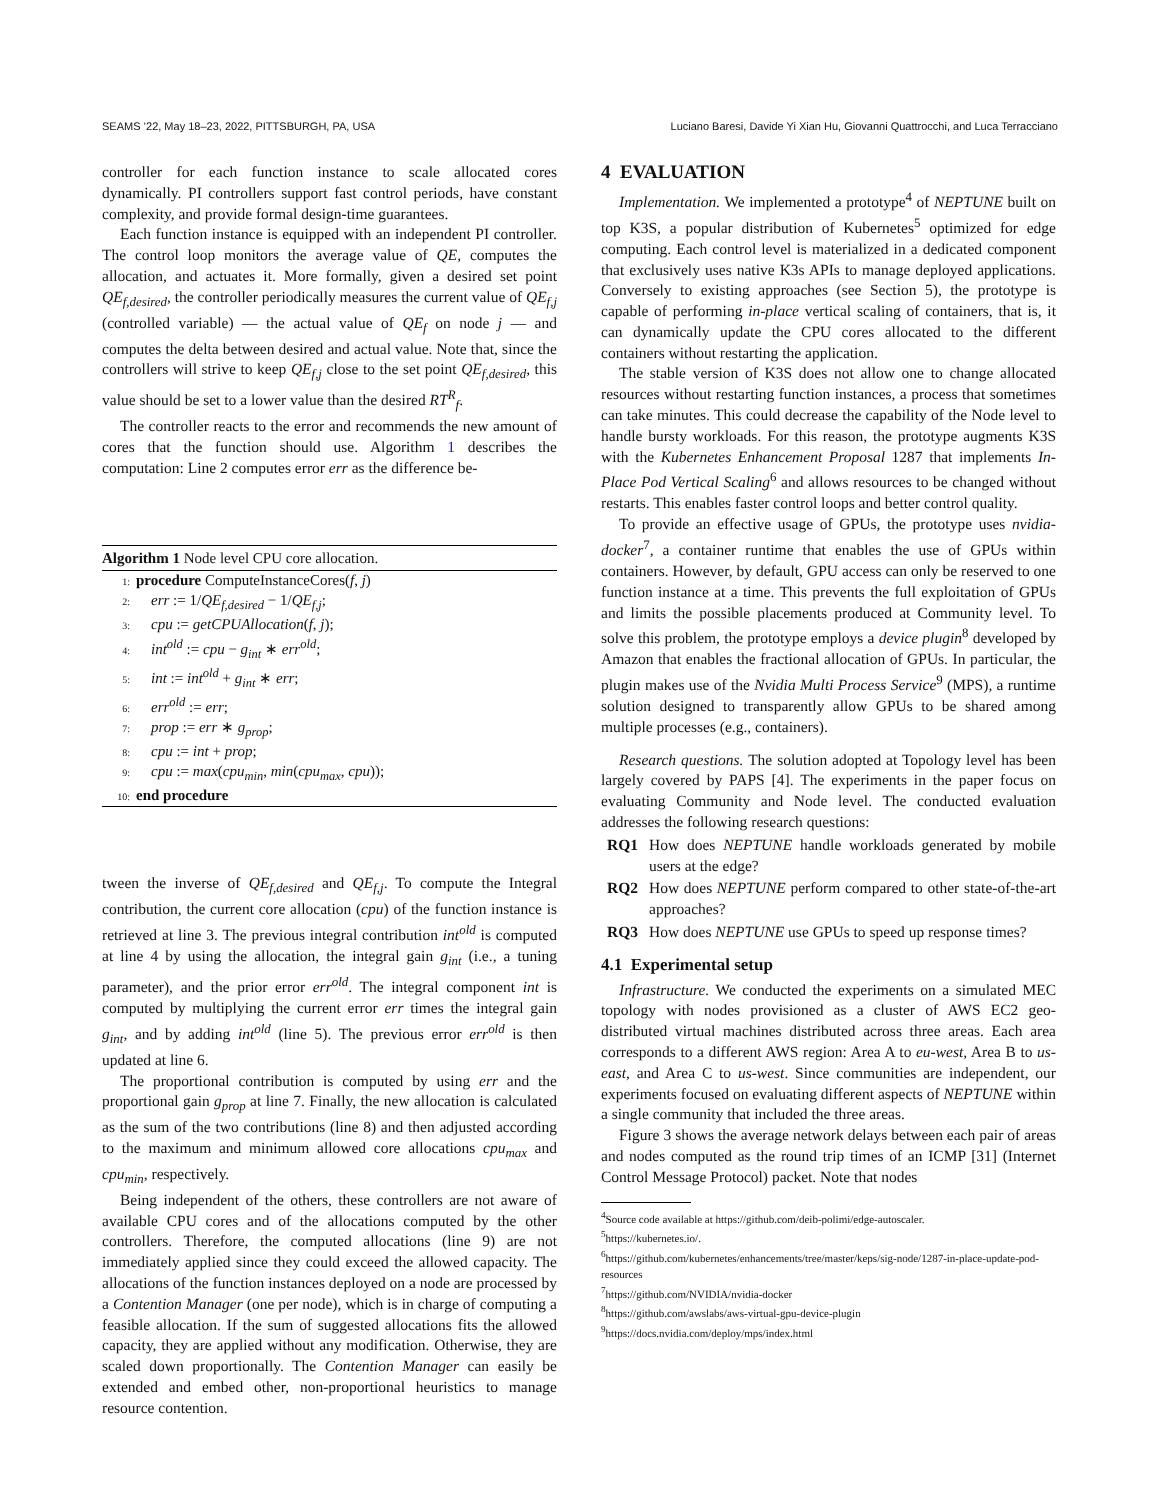SEAMS ’22, May 18–23, 2022, PITTSBURGH, PA, USA Luciano Baresi, Davide Yi Xian Hu, Giovanni Quattrocchi, and Luca Terracciano
controller for each function instance to scale allocated cores dynamically. PI controllers support fast control periods, have constant complexity, and provide formal design-time guarantees.
Each function instance is equipped with an independent PI controller. The control loop monitors the average value of QE, computes the allocation, and actuates it. More formally, given a desired set point QE<sub>f,desired</sub>, the controller periodically measures the current value of QE<sub>f,j</sub> (controlled variable) — the actual value of QE<sub>f</sub> on node j — and computes the delta between desired and actual value. Note that, since the controllers will strive to keep QE<sub>f,j</sub> close to the set point QE<sub>f,desired</sub>, this value should be set to a lower value than the desired RT<sup>R</sup><sub>f</sub>.
The controller reacts to the error and recommends the new amount of cores that the function should use. Algorithm 1 describes the computation: Line 2 computes error err as the difference be-
Algorithm 1 Node level CPU core allocation.
1: procedure ComputeInstanceCores(f, j)
2: err := 1/QE<sub>f,desired</sub> − 1/QE<sub>f,j</sub>;
3: cpu := getCPUAllocation(f, j);
4: int<sup>old</sup> := cpu − g<sub>int</sub> ∗ err<sup>old</sup>;
5: int := int<sup>old</sup> + g<sub>int</sub> ∗ err;
6: err<sup>old</sup> := err;
7: prop := err ∗ g<sub>prop</sub>;
8: cpu := int + prop;
9: cpu := max(cpu<sub>min</sub>, min(cpu<sub>max</sub>, cpu));
10: end procedure
tween the inverse of QE<sub>f,desired</sub> and QE<sub>f,j</sub>. To compute the Integral contribution, the current core allocation (cpu) of the function instance is retrieved at line 3. The previous integral contribution int<sup>old</sup> is computed at line 4 by using the allocation, the integral gain g<sub>int</sub> (i.e., a tuning parameter), and the prior error err<sup>old</sup>. The integral component int is computed by multiplying the current error err times the integral gain g<sub>int</sub>, and by adding int<sup>old</sup> (line 5). The previous error err<sup>old</sup> is then updated at line 6.
The proportional contribution is computed by using err and the proportional gain g<sub>prop</sub> at line 7. Finally, the new allocation is calculated as the sum of the two contributions (line 8) and then adjusted according to the maximum and minimum allowed core allocations cpu<sub>max</sub> and cpu<sub>min</sub>, respectively.
Being independent of the others, these controllers are not aware of available CPU cores and of the allocations computed by the other controllers. Therefore, the computed allocations (line 9) are not immediately applied since they could exceed the allowed capacity. The allocations of the function instances deployed on a node are processed by a Contention Manager (one per node), which is in charge of computing a feasible allocation. If the sum of suggested allocations fits the allowed capacity, they are applied without any modification. Otherwise, they are scaled down proportionally. The Contention Manager can easily be extended and embed other, non-proportional heuristics to manage resource contention.
4 EVALUATION
Implementation. We implemented a prototype<sup>4</sup> of NEPTUNE built on top K3S, a popular distribution of Kubernetes<sup>5</sup> optimized for edge computing. Each control level is materialized in a dedicated component that exclusively uses native K3s APIs to manage deployed applications. Conversely to existing approaches (see Section 5), the prototype is capable of performing in-place vertical scaling of containers, that is, it can dynamically update the CPU cores allocated to the different containers without restarting the application.
The stable version of K3S does not allow one to change allocated resources without restarting function instances, a process that sometimes can take minutes. This could decrease the capability of the Node level to handle bursty workloads. For this reason, the prototype augments K3S with the Kubernetes Enhancement Proposal 1287 that implements In-Place Pod Vertical Scaling<sup>6</sup> and allows resources to be changed without restarts. This enables faster control loops and better control quality.
To provide an effective usage of GPUs, the prototype uses nvidia-docker<sup>7</sup>, a container runtime that enables the use of GPUs within containers. However, by default, GPU access can only be reserved to one function instance at a time. This prevents the full exploitation of GPUs and limits the possible placements produced at Community level. To solve this problem, the prototype employs a device plugin<sup>8</sup> developed by Amazon that enables the fractional allocation of GPUs. In particular, the plugin makes use of the Nvidia Multi Process Service<sup>9</sup> (MPS), a runtime solution designed to transparently allow GPUs to be shared among multiple processes (e.g., containers).
Research questions. The solution adopted at Topology level has been largely covered by PAPS [4]. The experiments in the paper focus on evaluating Community and Node level. The conducted evaluation addresses the following research questions:
RQ1 How does NEPTUNE handle workloads generated by mobile users at the edge?
RQ2 How does NEPTUNE perform compared to other state-of-the-art approaches?
RQ3 How does NEPTUNE use GPUs to speed up response times?
4.1 Experimental setup
Infrastructure. We conducted the experiments on a simulated MEC topology with nodes provisioned as a cluster of AWS EC2 geo-distributed virtual machines distributed across three areas. Each area corresponds to a different AWS region: Area A to eu-west, Area B to us-east, and Area C to us-west. Since communities are independent, our experiments focused on evaluating different aspects of NEPTUNE within a single community that included the three areas.
Figure 3 shows the average network delays between each pair of areas and nodes computed as the round trip times of an ICMP [31] (Internet Control Message Protocol) packet. Note that nodes
<sup>4</sup> Source code available at https://github.com/deib-polimi/edge-autoscaler.
<sup>5</sup> https://kubernetes.io/.
<sup>6</sup> https://github.com/kubernetes/enhancements/tree/master/keps/sig-node/1287-in-place-update-pod-resources
<sup>7</sup> https://github.com/NVIDIA/nvidia-docker
<sup>8</sup> https://github.com/awslabs/aws-virtual-gpu-device-plugin
<sup>9</sup> https://docs.nvidia.com/deploy/mps/index.html